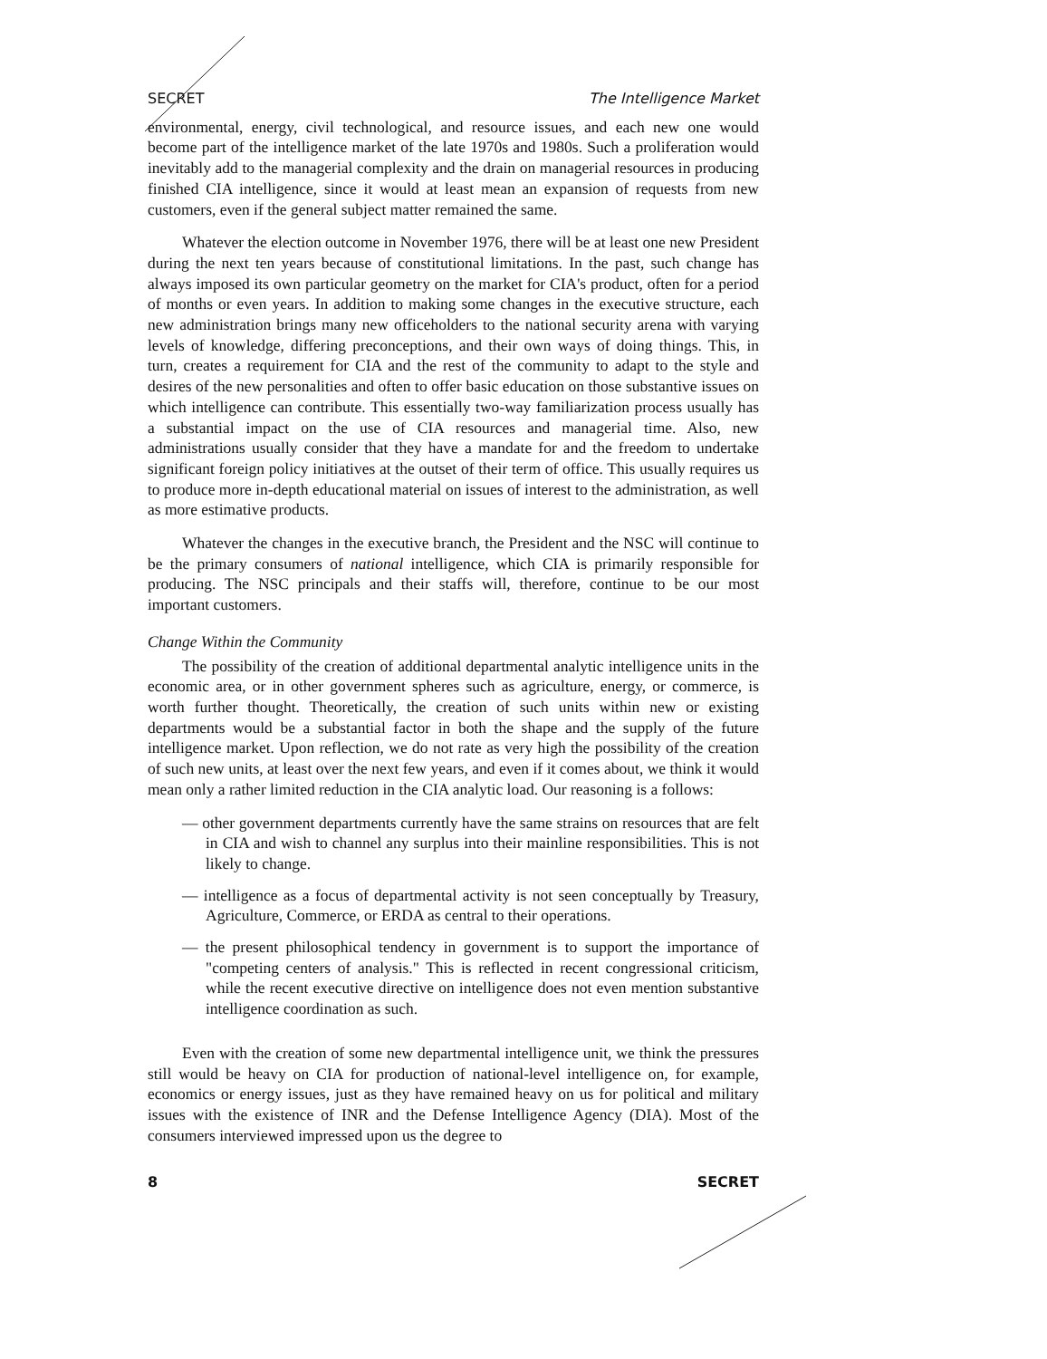SECRET The Intelligence Market
environmental, energy, civil technological, and resource issues, and each new one would become part of the intelligence market of the late 1970s and 1980s. Such a proliferation would inevitably add to the managerial complexity and the drain on managerial resources in producing finished CIA intelligence, since it would at least mean an expansion of requests from new customers, even if the general subject matter remained the same.
Whatever the election outcome in November 1976, there will be at least one new President during the next ten years because of constitutional limitations. In the past, such change has always imposed its own particular geometry on the market for CIA's product, often for a period of months or even years. In addition to making some changes in the executive structure, each new administration brings many new officeholders to the national security arena with varying levels of knowledge, differing preconceptions, and their own ways of doing things. This, in turn, creates a requirement for CIA and the rest of the community to adapt to the style and desires of the new personalities and often to offer basic education on those substantive issues on which intelligence can contribute. This essentially two-way familiarization process usually has a substantial impact on the use of CIA resources and managerial time. Also, new administrations usually consider that they have a mandate for and the freedom to undertake significant foreign policy initiatives at the outset of their term of office. This usually requires us to produce more in-depth educational material on issues of interest to the administration, as well as more estimative products.
Whatever the changes in the executive branch, the President and the NSC will continue to be the primary consumers of national intelligence, which CIA is primarily responsible for producing. The NSC principals and their staffs will, therefore, continue to be our most important customers.
Change Within the Community
The possibility of the creation of additional departmental analytic intelligence units in the economic area, or in other government spheres such as agriculture, energy, or commerce, is worth further thought. Theoretically, the creation of such units within new or existing departments would be a substantial factor in both the shape and the supply of the future intelligence market. Upon reflection, we do not rate as very high the possibility of the creation of such new units, at least over the next few years, and even if it comes about, we think it would mean only a rather limited reduction in the CIA analytic load. Our reasoning is a follows:
— other government departments currently have the same strains on resources that are felt in CIA and wish to channel any surplus into their mainline responsibilities. This is not likely to change.
— intelligence as a focus of departmental activity is not seen conceptually by Treasury, Agriculture, Commerce, or ERDA as central to their operations.
— the present philosophical tendency in government is to support the importance of "competing centers of analysis." This is reflected in recent congressional criticism, while the recent executive directive on intelligence does not even mention substantive intelligence coordination as such.
Even with the creation of some new departmental intelligence unit, we think the pressures still would be heavy on CIA for production of national-level intelligence on, for example, economics or energy issues, just as they have remained heavy on us for political and military issues with the existence of INR and the Defense Intelligence Agency (DIA). Most of the consumers interviewed impressed upon us the degree to
8 SECRET